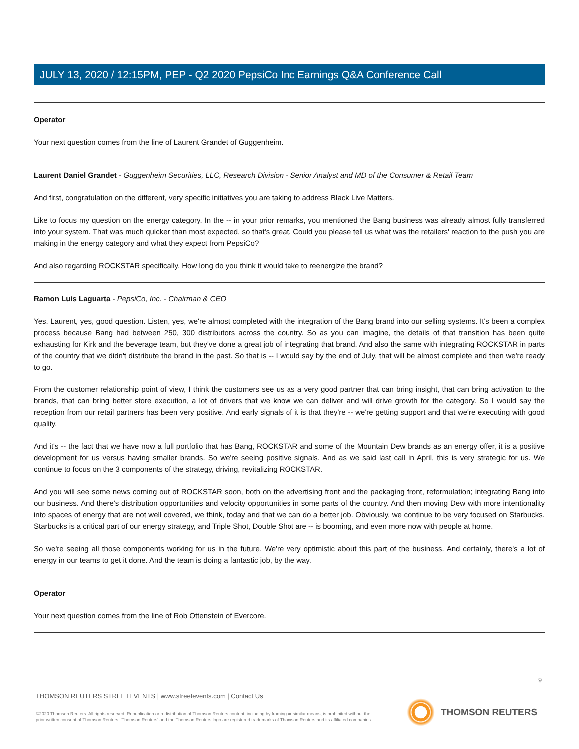JULY 13, 2020 / 12:15PM, PEP - Q2 2020 PepsiCo Inc Earnings Q&A Conference Call
Operator
Your next question comes from the line of Laurent Grandet of Guggenheim.
Laurent Daniel Grandet - Guggenheim Securities, LLC, Research Division - Senior Analyst and MD of the Consumer & Retail Team
And first, congratulation on the different, very specific initiatives you are taking to address Black Live Matters.
Like to focus my question on the energy category. In the -- in your prior remarks, you mentioned the Bang business was already almost fully transferred into your system. That was much quicker than most expected, so that's great. Could you please tell us what was the retailers' reaction to the push you are making in the energy category and what they expect from PepsiCo?
And also regarding ROCKSTAR specifically. How long do you think it would take to reenergize the brand?
Ramon Luis Laguarta - PepsiCo, Inc. - Chairman & CEO
Yes. Laurent, yes, good question. Listen, yes, we're almost completed with the integration of the Bang brand into our selling systems. It's been a complex process because Bang had between 250, 300 distributors across the country. So as you can imagine, the details of that transition has been quite exhausting for Kirk and the beverage team, but they've done a great job of integrating that brand. And also the same with integrating ROCKSTAR in parts of the country that we didn't distribute the brand in the past. So that is -- I would say by the end of July, that will be almost complete and then we're ready to go.
From the customer relationship point of view, I think the customers see us as a very good partner that can bring insight, that can bring activation to the brands, that can bring better store execution, a lot of drivers that we know we can deliver and will drive growth for the category. So I would say the reception from our retail partners has been very positive. And early signals of it is that they're -- we're getting support and that we're executing with good quality.
And it's -- the fact that we have now a full portfolio that has Bang, ROCKSTAR and some of the Mountain Dew brands as an energy offer, it is a positive development for us versus having smaller brands. So we're seeing positive signals. And as we said last call in April, this is very strategic for us. We continue to focus on the 3 components of the strategy, driving, revitalizing ROCKSTAR.
And you will see some news coming out of ROCKSTAR soon, both on the advertising front and the packaging front, reformulation; integrating Bang into our business. And there's distribution opportunities and velocity opportunities in some parts of the country. And then moving Dew with more intentionality into spaces of energy that are not well covered, we think, today and that we can do a better job. Obviously, we continue to be very focused on Starbucks. Starbucks is a critical part of our energy strategy, and Triple Shot, Double Shot are -- is booming, and even more now with people at home.
So we're seeing all those components working for us in the future. We're very optimistic about this part of the business. And certainly, there's a lot of energy in our teams to get it done. And the team is doing a fantastic job, by the way.
Operator
Your next question comes from the line of Rob Ottenstein of Evercore.
9
THOMSON REUTERS STREETEVENTS | www.streetevents.com | Contact Us
©2020 Thomson Reuters. All rights reserved. Republication or redistribution of Thomson Reuters content, including by framing or similar means, is prohibited without the prior written consent of Thomson Reuters. 'Thomson Reuters' and the Thomson Reuters logo are registered trademarks of Thomson Reuters and its affiliated companies.
THOMSON REUTERS